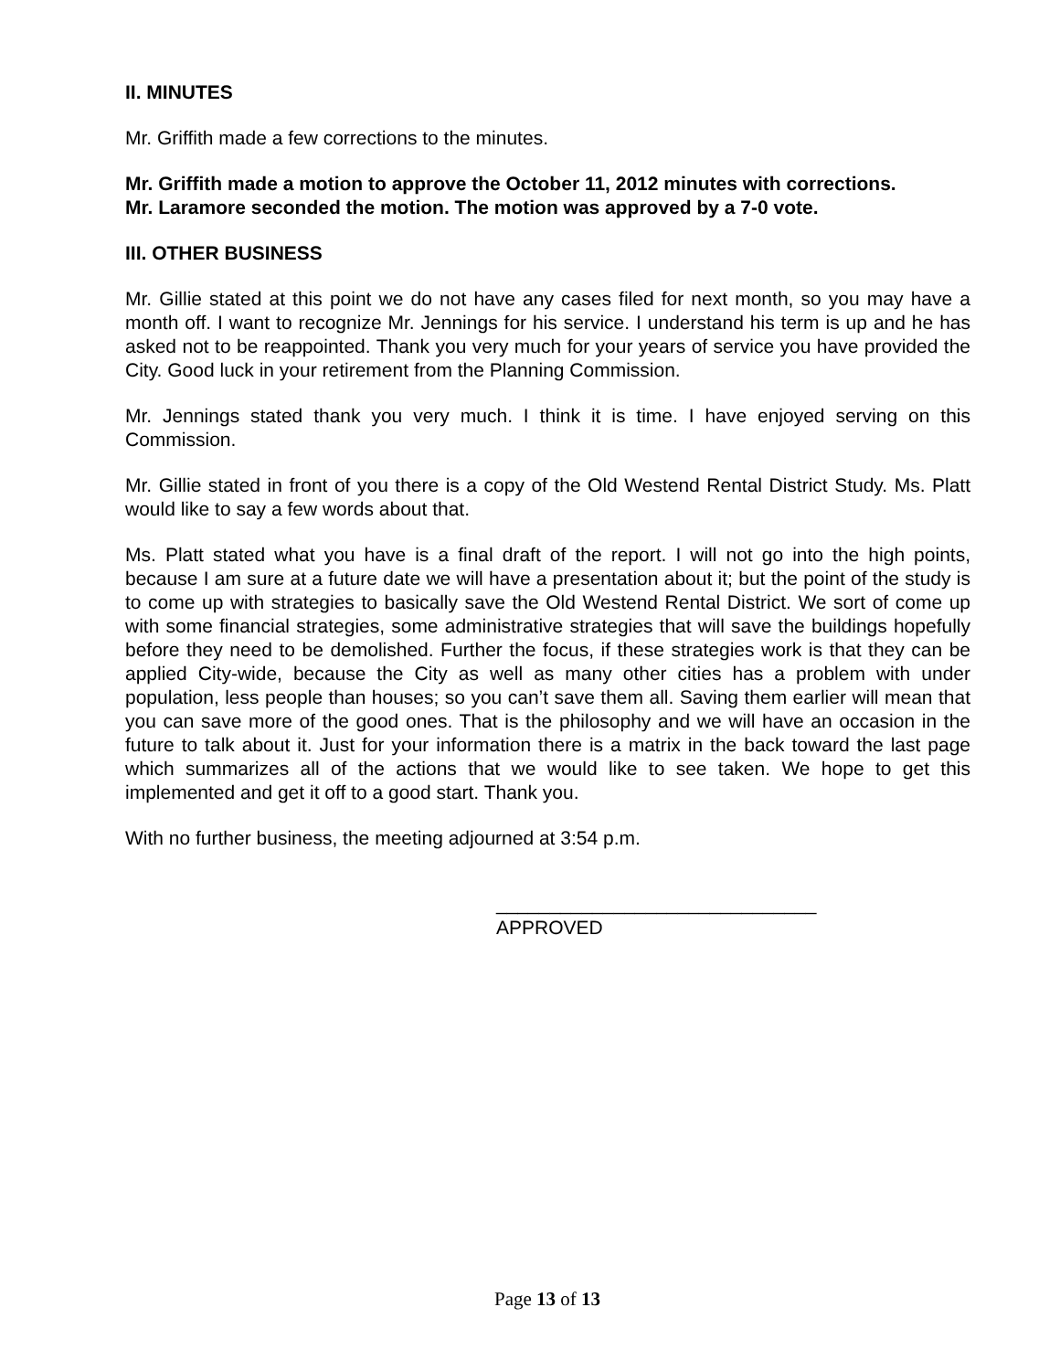II. MINUTES
Mr. Griffith made a few corrections to the minutes.
Mr. Griffith made a motion to approve the October 11, 2012 minutes with corrections.
Mr. Laramore seconded the motion. The motion was approved by a 7-0 vote.
III. OTHER BUSINESS
Mr. Gillie stated at this point we do not have any cases filed for next month, so you may have a month off. I want to recognize Mr. Jennings for his service. I understand his term is up and he has asked not to be reappointed. Thank you very much for your years of service you have provided the City. Good luck in your retirement from the Planning Commission.
Mr. Jennings stated thank you very much. I think it is time. I have enjoyed serving on this Commission.
Mr. Gillie stated in front of you there is a copy of the Old Westend Rental District Study. Ms. Platt would like to say a few words about that.
Ms. Platt stated what you have is a final draft of the report. I will not go into the high points, because I am sure at a future date we will have a presentation about it; but the point of the study is to come up with strategies to basically save the Old Westend Rental District. We sort of come up with some financial strategies, some administrative strategies that will save the buildings hopefully before they need to be demolished. Further the focus, if these strategies work is that they can be applied City-wide, because the City as well as many other cities has a problem with under population, less people than houses; so you can’t save them all. Saving them earlier will mean that you can save more of the good ones. That is the philosophy and we will have an occasion in the future to talk about it. Just for your information there is a matrix in the back toward the last page which summarizes all of the actions that we would like to see taken. We hope to get this implemented and get it off to a good start. Thank you.
With no further business, the meeting adjourned at 3:54 p.m.
______________________________
APPROVED
Page 13 of 13